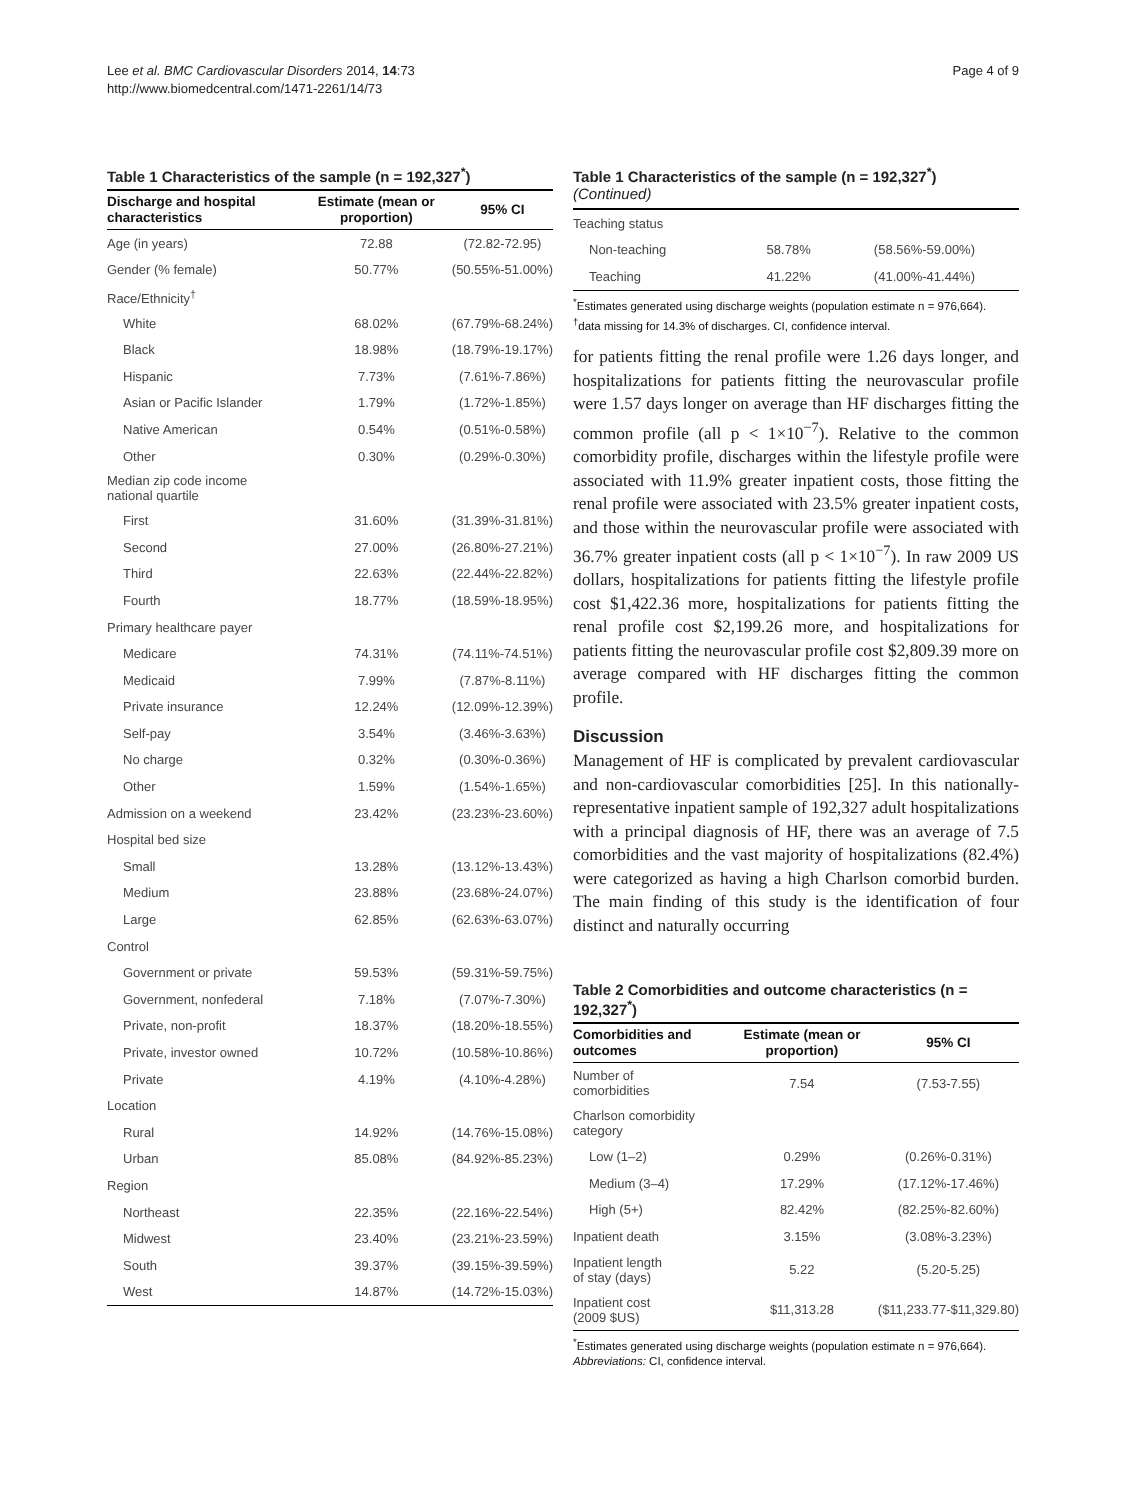Lee et al. BMC Cardiovascular Disorders 2014, 14:73
http://www.biomedcentral.com/1471-2261/14/73
Page 4 of 9
Table 1 Characteristics of the sample (n = 192,327<sup>*</sup>)
| Discharge and hospital characteristics | Estimate (mean or proportion) | 95% CI |
| --- | --- | --- |
| Age (in years) | 72.88 | (72.82-72.95) |
| Gender (% female) | 50.77% | (50.55%-51.00%) |
| Race/Ethnicity<sup>†</sup> | | |
| White | 68.02% | (67.79%-68.24%) |
| Black | 18.98% | (18.79%-19.17%) |
| Hispanic | 7.73% | (7.61%-7.86%) |
| Asian or Pacific Islander | 1.79% | (1.72%-1.85%) |
| Native American | 0.54% | (0.51%-0.58%) |
| Other | 0.30% | (0.29%-0.30%) |
| Median zip code income national quartile | | |
| First | 31.60% | (31.39%-31.81%) |
| Second | 27.00% | (26.80%-27.21%) |
| Third | 22.63% | (22.44%-22.82%) |
| Fourth | 18.77% | (18.59%-18.95%) |
| Primary healthcare payer | | |
| Medicare | 74.31% | (74.11%-74.51%) |
| Medicaid | 7.99% | (7.87%-8.11%) |
| Private insurance | 12.24% | (12.09%-12.39%) |
| Self-pay | 3.54% | (3.46%-3.63%) |
| No charge | 0.32% | (0.30%-0.36%) |
| Other | 1.59% | (1.54%-1.65%) |
| Admission on a weekend | 23.42% | (23.23%-23.60%) |
| Hospital bed size | | |
| Small | 13.28% | (13.12%-13.43%) |
| Medium | 23.88% | (23.68%-24.07%) |
| Large | 62.85% | (62.63%-63.07%) |
| Control | | |
| Government or private | 59.53% | (59.31%-59.75%) |
| Government, nonfederal | 7.18% | (7.07%-7.30%) |
| Private, non-profit | 18.37% | (18.20%-18.55%) |
| Private, investor owned | 10.72% | (10.58%-10.86%) |
| Private | 4.19% | (4.10%-4.28%) |
| Location | | |
| Rural | 14.92% | (14.76%-15.08%) |
| Urban | 85.08% | (84.92%-85.23%) |
| Region | | |
| Northeast | 22.35% | (22.16%-22.54%) |
| Midwest | 23.40% | (23.21%-23.59%) |
| South | 39.37% | (39.15%-39.59%) |
| West | 14.87% | (14.72%-15.03%) |
Table 1 Characteristics of the sample (n = 192,327<sup>*</sup>)
(Continued)
| Teaching status | | |
| Non-teaching | 58.78% | (58.56%-59.00%) |
| Teaching | 41.22% | (41.00%-41.44%) |
<sup>*</sup> Estimates generated using discharge weights (population estimate n = 976,664).
<sup>†</sup> data missing for 14.3% of discharges. CI, confidence interval.
for patients fitting the renal profile were 1.26 days longer, and hospitalizations for patients fitting the neurovascular profile were 1.57 days longer on average than HF discharges fitting the common profile (all p < 1×10<sup>−7</sup>). Relative to the common comorbidity profile, discharges within the lifestyle profile were associated with 11.9% greater inpatient costs, those fitting the renal profile were associated with 23.5% greater inpatient costs, and those within the neurovascular profile were associated with 36.7% greater inpatient costs (all p < 1×10<sup>−7</sup>). In raw 2009 US dollars, hospitalizations for patients fitting the lifestyle profile cost $1,422.36 more, hospitalizations for patients fitting the renal profile cost $2,199.26 more, and hospitalizations for patients fitting the neurovascular profile cost $2,809.39 more on average compared with HF discharges fitting the common profile.
Discussion
Management of HF is complicated by prevalent cardiovascular and non-cardiovascular comorbidities [25]. In this nationally-representative inpatient sample of 192,327 adult hospitalizations with a principal diagnosis of HF, there was an average of 7.5 comorbidities and the vast majority of hospitalizations (82.4%) were categorized as having a high Charlson comorbid burden. The main finding of this study is the identification of four distinct and naturally occurring
Table 2 Comorbidities and outcome characteristics (n = 192,327<sup>*</sup>)
| Comorbidities and outcomes | Estimate (mean or proportion) | 95% CI |
| --- | --- | --- |
| Number of comorbidities | 7.54 | (7.53-7.55) |
| Charlson comorbidity category | | |
| Low (1–2) | 0.29% | (0.26%-0.31%) |
| Medium (3–4) | 17.29% | (17.12%-17.46%) |
| High (5+) | 82.42% | (82.25%-82.60%) |
| Inpatient death | 3.15% | (3.08%-3.23%) |
| Inpatient length of stay (days) | 5.22 | (5.20-5.25) |
| Inpatient cost (2009 $US) | $11,313.28 | ($11,233.77-$11,329.80) |
<sup>*</sup> Estimates generated using discharge weights (population estimate n = 976,664).
Abbreviations: CI, confidence interval.